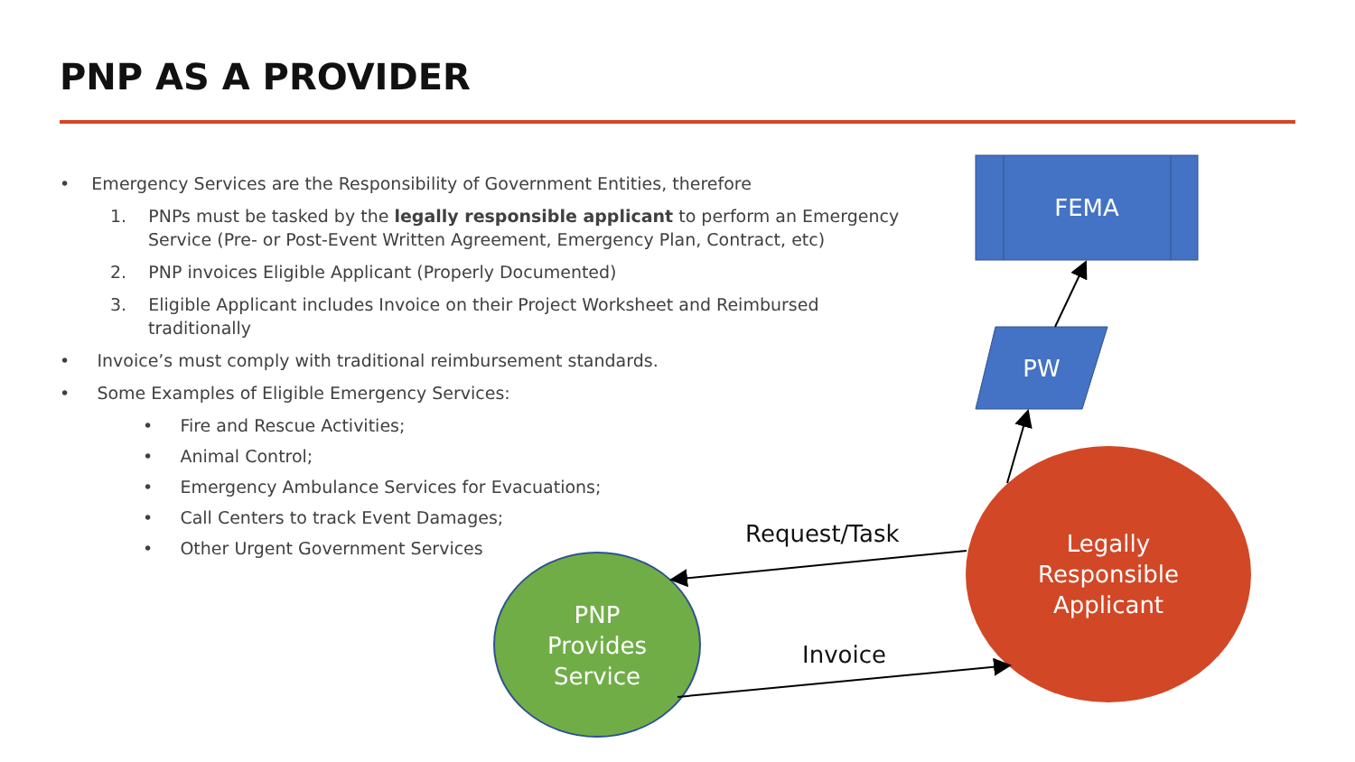PNP AS A PROVIDER
• Emergency Services are the Responsibility of Government Entities, therefore
1. PNPs must be tasked by the legally responsible applicant to perform an Emergency Service (Pre- or Post-Event Written Agreement, Emergency Plan, Contract, etc)
2. PNP invoices Eligible Applicant (Properly Documented)
3. Eligible Applicant includes Invoice on their Project Worksheet and Reimbursed traditionally
• Invoice’s must comply with traditional reimbursement standards.
• Some Examples of Eligible Emergency Services:
• Fire and Rescue Activities;
• Animal Control;
• Emergency Ambulance Services for Evacuations;
• Call Centers to track Event Damages;
• Other Urgent Government Services
FEMA
PW
Legally
Responsible
Applicant
PNP
Provides
Service
Request/Task
Invoice